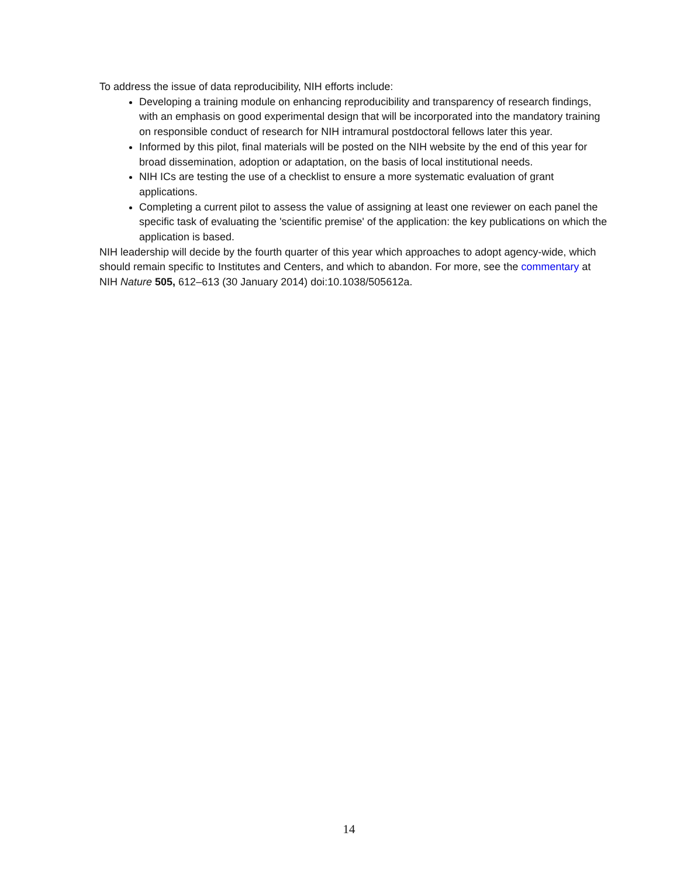To address the issue of data reproducibility, NIH efforts include:
Developing a training module on enhancing reproducibility and transparency of research findings, with an emphasis on good experimental design that will be incorporated into the mandatory training on responsible conduct of research for NIH intramural postdoctoral fellows later this year.
Informed by this pilot, final materials will be posted on the NIH website by the end of this year for broad dissemination, adoption or adaptation, on the basis of local institutional needs.
NIH ICs are testing the use of a checklist to ensure a more systematic evaluation of grant applications.
Completing a current pilot to assess the value of assigning at least one reviewer on each panel the specific task of evaluating the 'scientific premise' of the application: the key publications on which the application is based.
NIH leadership will decide by the fourth quarter of this year which approaches to adopt agency-wide, which should remain specific to Institutes and Centers, and which to abandon. For more, see the commentary at NIH Nature 505, 612–613 (30 January 2014) doi:10.1038/505612a.
14